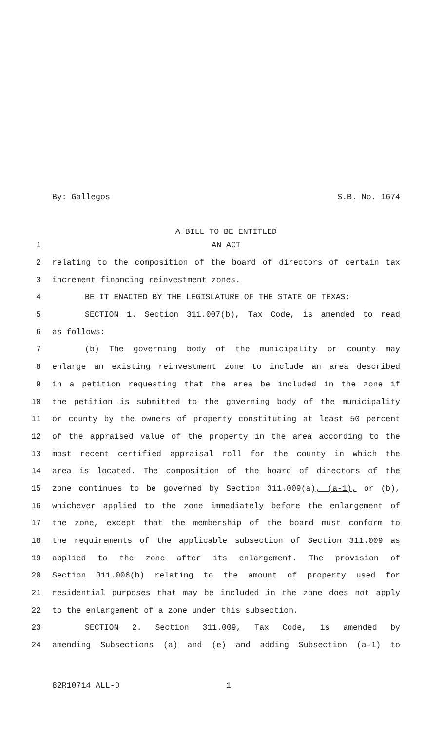By: Gallegos S.B. No. 1674
A BILL TO BE ENTITLED
1 AN ACT
2 relating to the composition of the board of directors of certain tax
3 increment financing reinvestment zones.
4 BE IT ENACTED BY THE LEGISLATURE OF THE STATE OF TEXAS:
5 SECTION 1. Section 311.007(b), Tax Code, is amended to read
6 as follows:
7 (b) The governing body of the municipality or county may
8 enlarge an existing reinvestment zone to include an area described
9 in a petition requesting that the area be included in the zone if
10 the petition is submitted to the governing body of the municipality
11 or county by the owners of property constituting at least 50 percent
12 of the appraised value of the property in the area according to the
13 most recent certified appraisal roll for the county in which the
14 area is located. The composition of the board of directors of the
15 zone continues to be governed by Section 311.009(a), (a-1), or (b),
16 whichever applied to the zone immediately before the enlargement of
17 the zone, except that the membership of the board must conform to
18 the requirements of the applicable subsection of Section 311.009 as
19 applied to the zone after its enlargement. The provision of
20 Section 311.006(b) relating to the amount of property used for
21 residential purposes that may be included in the zone does not apply
22 to the enlargement of a zone under this subsection.
23 SECTION 2. Section 311.009, Tax Code, is amended by
24 amending Subsections (a) and (e) and adding Subsection (a-1) to
82R10714 ALL-D 1